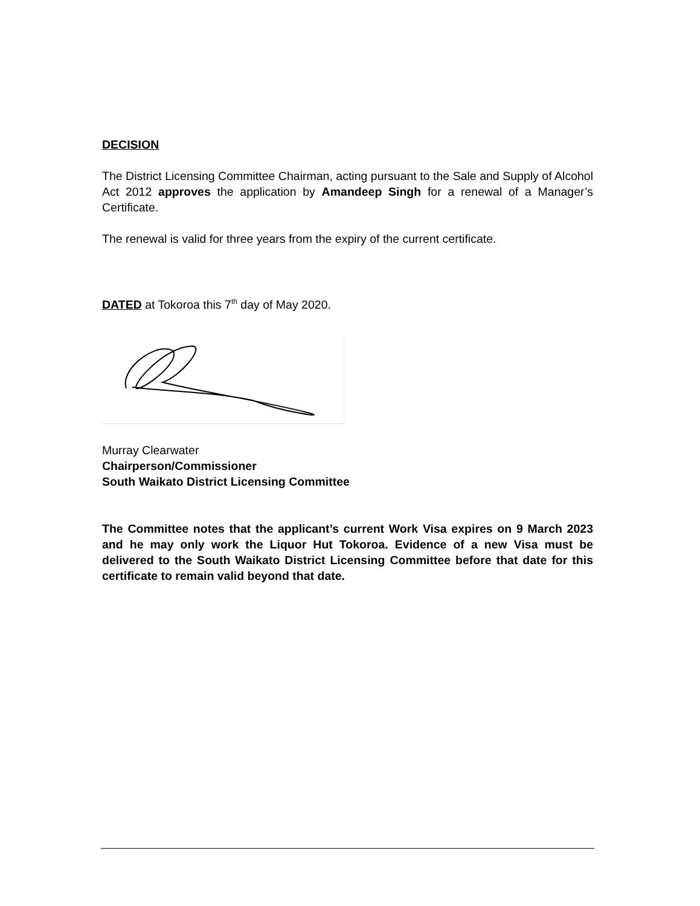DECISION
The District Licensing Committee Chairman, acting pursuant to the Sale and Supply of Alcohol Act 2012 approves the application by Amandeep Singh for a renewal of a Manager’s Certificate.
The renewal is valid for three years from the expiry of the current certificate.
DATED at Tokoroa this 7<sup>th</sup> day of May 2020.
Murray Clearwater
Chairperson/Commissioner
South Waikato District Licensing Committee
The Committee notes that the applicant’s current Work Visa expires on 9 March 2023 and he may only work the Liquor Hut Tokoroa. Evidence of a new Visa must be delivered to the South Waikato District Licensing Committee before that date for this certificate to remain valid beyond that date.